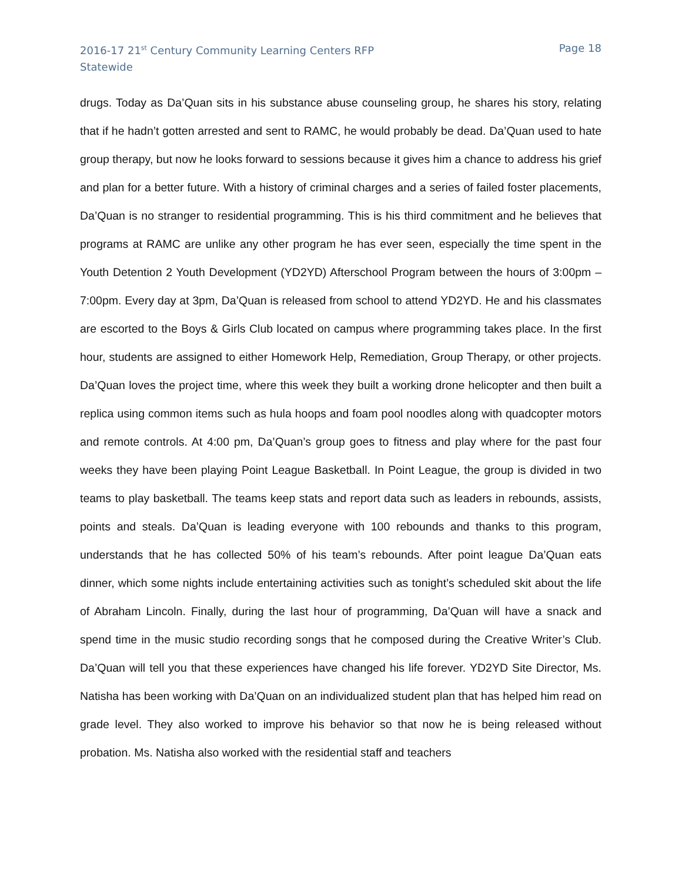2016-17 21<sup>st</sup> Century Community Learning Centers RFP
Statewide
Page 18
drugs. Today as Da’Quan sits in his substance abuse counseling group, he shares his story, relating that if he hadn’t gotten arrested and sent to RAMC, he would probably be dead. Da’Quan used to hate group therapy, but now he looks forward to sessions because it gives him a chance to address his grief and plan for a better future. With a history of criminal charges and a series of failed foster placements, Da’Quan is no stranger to residential programming. This is his third commitment and he believes that programs at RAMC are unlike any other program he has ever seen, especially the time spent in the Youth Detention 2 Youth Development (YD2YD) Afterschool Program between the hours of 3:00pm – 7:00pm. Every day at 3pm, Da’Quan is released from school to attend YD2YD. He and his classmates are escorted to the Boys & Girls Club located on campus where programming takes place. In the first hour, students are assigned to either Homework Help, Remediation, Group Therapy, or other projects. Da’Quan loves the project time, where this week they built a working drone helicopter and then built a replica using common items such as hula hoops and foam pool noodles along with quadcopter motors and remote controls. At 4:00 pm, Da’Quan’s group goes to fitness and play where for the past four weeks they have been playing Point League Basketball. In Point League, the group is divided in two teams to play basketball. The teams keep stats and report data such as leaders in rebounds, assists, points and steals. Da’Quan is leading everyone with 100 rebounds and thanks to this program, understands that he has collected 50% of his team’s rebounds. After point league Da’Quan eats dinner, which some nights include entertaining activities such as tonight’s scheduled skit about the life of Abraham Lincoln. Finally, during the last hour of programming, Da’Quan will have a snack and spend time in the music studio recording songs that he composed during the Creative Writer’s Club. Da’Quan will tell you that these experiences have changed his life forever. YD2YD Site Director, Ms. Natisha has been working with Da’Quan on an individualized student plan that has helped him read on grade level. They also worked to improve his behavior so that now he is being released without probation. Ms. Natisha also worked with the residential staff and teachers